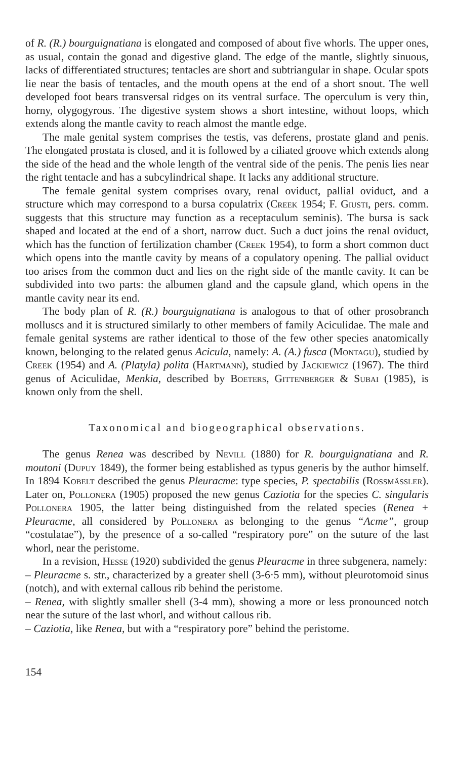of R. (R.) bourguignatiana is elongated and composed of about five whorls. The upper ones, as usual, contain the gonad and digestive gland. The edge of the mantle, slightly sinuous, lacks of differentiated structures; tentacles are short and subtriangular in shape. Ocular spots lie near the basis of tentacles, and the mouth opens at the end of a short snout. The well developed foot bears transversal ridges on its ventral surface. The operculum is very thin, horny, olygogyrous. The digestive system shows a short intestine, without loops, which extends along the mantle cavity to reach almost the mantle edge.
The male genital system comprises the testis, vas deferens, prostate gland and penis. The elongated prostata is closed, and it is followed by a ciliated groove which extends along the side of the head and the whole length of the ventral side of the penis. The penis lies near the right tentacle and has a subcylindrical shape. It lacks any additional structure.
The female genital system comprises ovary, renal oviduct, pallial oviduct, and a structure which may correspond to a bursa copulatrix (Creek 1954; F. Giusti, pers. comm. suggests that this structure may function as a receptaculum seminis). The bursa is sack shaped and located at the end of a short, narrow duct. Such a duct joins the renal oviduct, which has the function of fertilization chamber (Creek 1954), to form a short common duct which opens into the mantle cavity by means of a copulatory opening. The pallial oviduct too arises from the common duct and lies on the right side of the mantle cavity. It can be subdivided into two parts: the albumen gland and the capsule gland, which opens in the mantle cavity near its end.
The body plan of R. (R.) bourguignatiana is analogous to that of other prosobranch molluscs and it is structured similarly to other members of family Aciculidae. The male and female genital systems are rather identical to those of the few other species anatomically known, belonging to the related genus Acicula, namely: A. (A.) fusca (Montagu), studied by Creek (1954) and A. (Platyla) polita (Hartmann), studied by Jackiewicz (1967). The third genus of Aciculidae, Menkia, described by Boeters, Gittenberger & Subai (1985), is known only from the shell.
Taxonomical and biogeographical observations.
The genus Renea was described by Nevill (1880) for R. bourguignatiana and R. moutoni (Dupuy 1849), the former being established as typus generis by the author himself. In 1894 Kobelt described the genus Pleuracme: type species, P. spectabilis (Rossmässler). Later on, Pollonera (1905) proposed the new genus Caziotia for the species C. singularis Pollonera 1905, the latter being distinguished from the related species (Renea + Pleuracme, all considered by Pollonera as belonging to the genus “Acme”, group “costulatae”), by the presence of a so-called “respiratory pore” on the suture of the last whorl, near the peristome.
In a revision, Hesse (1920) subdivided the genus Pleuracme in three subgenera, namely:
– Pleuracme s. str., characterized by a greater shell (3-6·5 mm), without pleurotomoid sinus (notch), and with external callous rib behind the peristome.
– Renea, with slightly smaller shell (3-4 mm), showing a more or less pronounced notch near the suture of the last whorl, and without callous rib.
– Caziotia, like Renea, but with a “respiratory pore” behind the peristome.
154